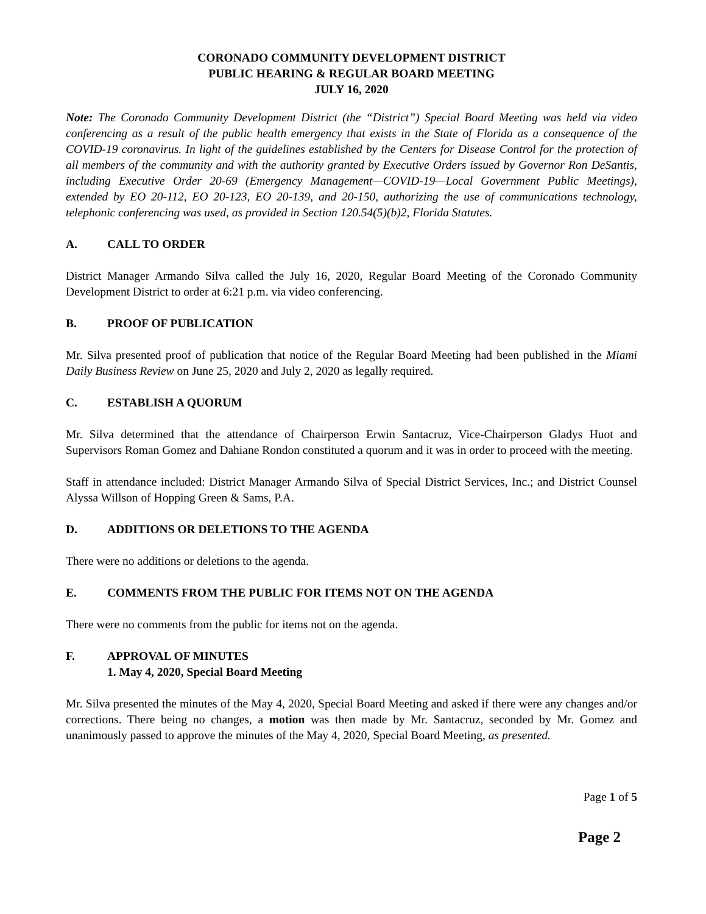CORONADO COMMUNITY DEVELOPMENT DISTRICT
PUBLIC HEARING & REGULAR BOARD MEETING
JULY 16, 2020
Note: The Coronado Community Development District (the “District”) Special Board Meeting was held via video conferencing as a result of the public health emergency that exists in the State of Florida as a consequence of the COVID-19 coronavirus. In light of the guidelines established by the Centers for Disease Control for the protection of all members of the community and with the authority granted by Executive Orders issued by Governor Ron DeSantis, including Executive Order 20-69 (Emergency Management—COVID-19—Local Government Public Meetings), extended by EO 20-112, EO 20-123, EO 20-139, and 20-150, authorizing the use of communications technology, telephonic conferencing was used, as provided in Section 120.54(5)(b)2, Florida Statutes.
A. CALL TO ORDER
District Manager Armando Silva called the July 16, 2020, Regular Board Meeting of the Coronado Community Development District to order at 6:21 p.m. via video conferencing.
B. PROOF OF PUBLICATION
Mr. Silva presented proof of publication that notice of the Regular Board Meeting had been published in the Miami Daily Business Review on June 25, 2020 and July 2, 2020 as legally required.
C. ESTABLISH A QUORUM
Mr. Silva determined that the attendance of Chairperson Erwin Santacruz, Vice-Chairperson Gladys Huot and Supervisors Roman Gomez and Dahiane Rondon constituted a quorum and it was in order to proceed with the meeting.
Staff in attendance included: District Manager Armando Silva of Special District Services, Inc.; and District Counsel Alyssa Willson of Hopping Green & Sams, P.A.
D. ADDITIONS OR DELETIONS TO THE AGENDA
There were no additions or deletions to the agenda.
E. COMMENTS FROM THE PUBLIC FOR ITEMS NOT ON THE AGENDA
There were no comments from the public for items not on the agenda.
F. APPROVAL OF MINUTES
1. May 4, 2020, Special Board Meeting
Mr. Silva presented the minutes of the May 4, 2020, Special Board Meeting and asked if there were any changes and/or corrections. There being no changes, a motion was then made by Mr. Santacruz, seconded by Mr. Gomez and unanimously passed to approve the minutes of the May 4, 2020, Special Board Meeting, as presented.
Page 1 of 5
Page 2